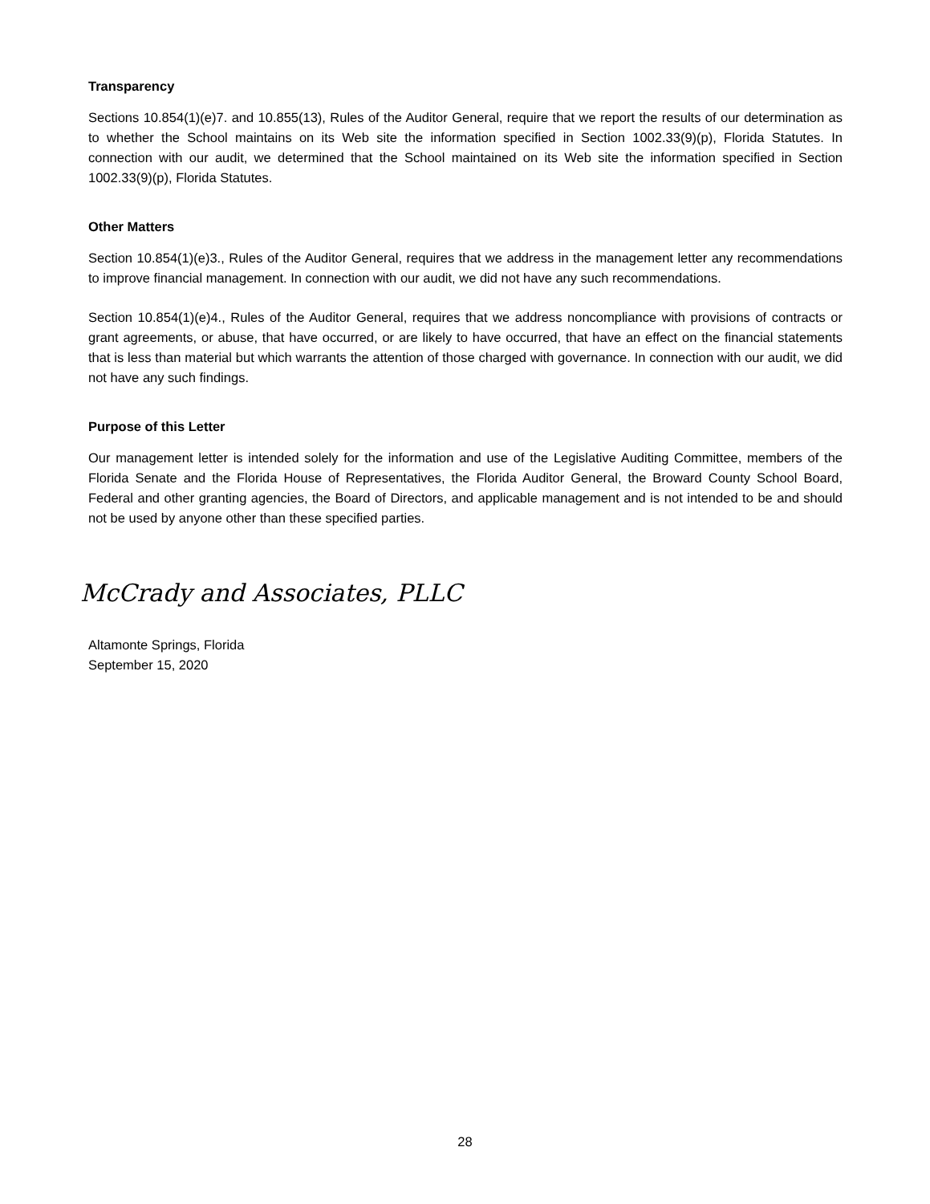Transparency
Sections 10.854(1)(e)7. and 10.855(13), Rules of the Auditor General, require that we report the results of our determination as to whether the School maintains on its Web site the information specified in Section 1002.33(9)(p), Florida Statutes. In connection with our audit, we determined that the School maintained on its Web site the information specified in Section 1002.33(9)(p), Florida Statutes.
Other Matters
Section 10.854(1)(e)3., Rules of the Auditor General, requires that we address in the management letter any recommendations to improve financial management. In connection with our audit, we did not have any such recommendations.
Section 10.854(1)(e)4., Rules of the Auditor General, requires that we address noncompliance with provisions of contracts or grant agreements, or abuse, that have occurred, or are likely to have occurred, that have an effect on the financial statements that is less than material but which warrants the attention of those charged with governance. In connection with our audit, we did not have any such findings.
Purpose of this Letter
Our management letter is intended solely for the information and use of the Legislative Auditing Committee, members of the Florida Senate and the Florida House of Representatives, the Florida Auditor General, the Broward County School Board, Federal and other granting agencies, the Board of Directors, and applicable management and is not intended to be and should not be used by anyone other than these specified parties.
McCrady and Associates, PLLC
Altamonte Springs, Florida
September 15, 2020
28